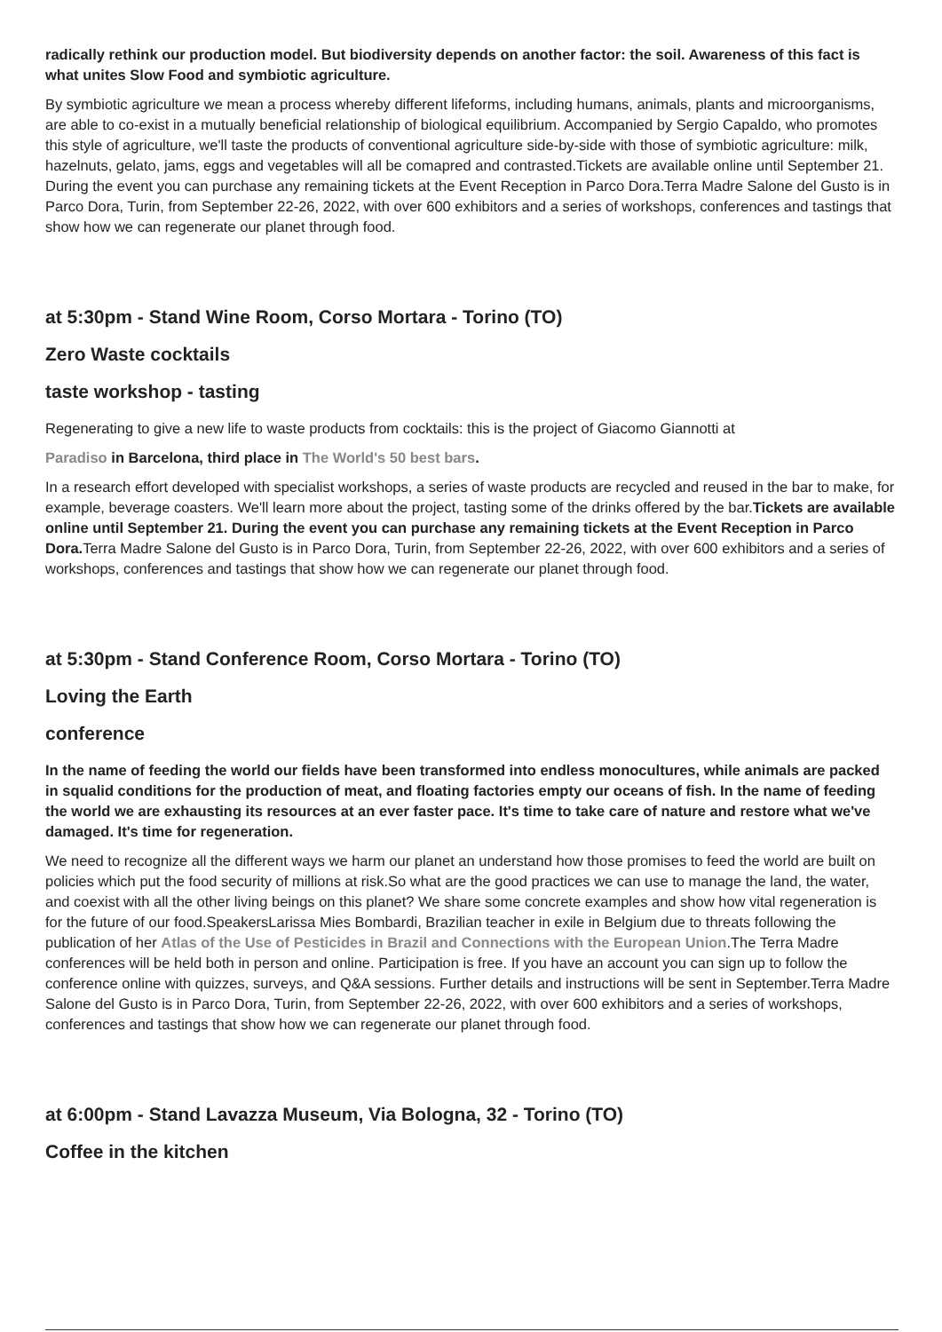radically rethink our production model. But biodiversity depends on another factor: the soil. Awareness of this fact is what unites Slow Food and symbiotic agriculture.
By symbiotic agriculture we mean a process whereby different lifeforms, including humans, animals, plants and microorganisms, are able to co-exist in a mutually beneficial relationship of biological equilibrium. Accompanied by Sergio Capaldo, who promotes this style of agriculture, we'll taste the products of conventional agriculture side-by-side with those of symbiotic agriculture: milk, hazelnuts, gelato, jams, eggs and vegetables will all be comapred and contrasted.Tickets are available online until September 21. During the event you can purchase any remaining tickets at the Event Reception in Parco Dora.Terra Madre Salone del Gusto is in Parco Dora, Turin, from September 22-26, 2022, with over 600 exhibitors and a series of workshops, conferences and tastings that show how we can regenerate our planet through food.
at 5:30pm - Stand Wine Room, Corso Mortara - Torino (TO)
Zero Waste cocktails
taste workshop - tasting
Regenerating to give a new life to waste products from cocktails: this is the project of Giacomo Giannotti at
Paradiso in Barcelona, third place in The World's 50 best bars.
In a research effort developed with specialist workshops, a series of waste products are recycled and reused in the bar to make, for example, beverage coasters. We'll learn more about the project, tasting some of the drinks offered by the bar.Tickets are available online until September 21. During the event you can purchase any remaining tickets at the Event Reception in Parco Dora. Terra Madre Salone del Gusto is in Parco Dora, Turin, from September 22-26, 2022, with over 600 exhibitors and a series of workshops, conferences and tastings that show how we can regenerate our planet through food.
at 5:30pm - Stand Conference Room, Corso Mortara - Torino (TO)
Loving the Earth
conference
In the name of feeding the world our fields have been transformed into endless monocultures, while animals are packed in squalid conditions for the production of meat, and floating factories empty our oceans of fish. In the name of feeding the world we are exhausting its resources at an ever faster pace. It's time to take care of nature and restore what we've damaged. It's time for regeneration.
We need to recognize all the different ways we harm our planet an understand how those promises to feed the world are built on policies which put the food security of millions at risk.So what are the good practices we can use to manage the land, the water, and coexist with all the other living beings on this planet? We share some concrete examples and show how vital regeneration is for the future of our food.SpeakersLarissa Mies Bombardi, Brazilian teacher in exile in Belgium due to threats following the publication of her Atlas of the Use of Pesticides in Brazil and Connections with the European Union.The Terra Madre conferences will be held both in person and online. Participation is free. If you have an account you can sign up to follow the conference online with quizzes, surveys, and Q&A sessions. Further details and instructions will be sent in September.Terra Madre Salone del Gusto is in Parco Dora, Turin, from September 22-26, 2022, with over 600 exhibitors and a series of workshops, conferences and tastings that show how we can regenerate our planet through food.
at 6:00pm - Stand Lavazza Museum, Via Bologna, 32 - Torino (TO)
Coffee in the kitchen